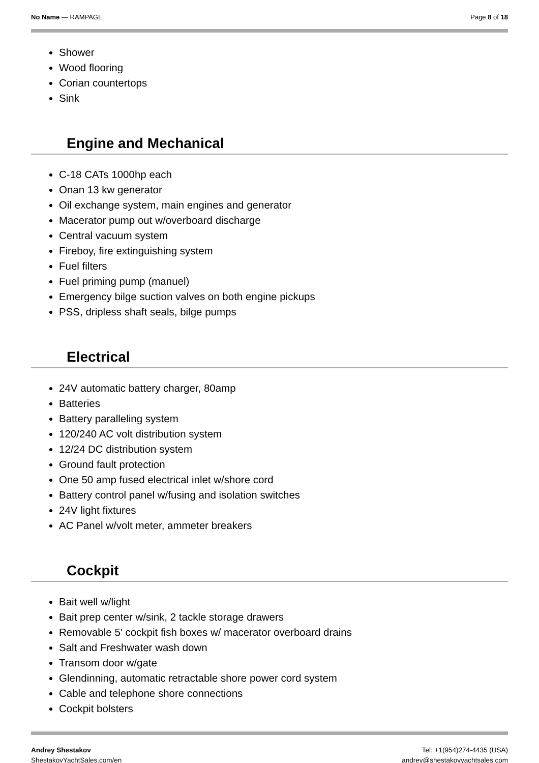No Name — RAMPAGE Page 8 of 18
Shower
Wood flooring
Corian countertops
Sink
Engine and Mechanical
C-18 CATs 1000hp each
Onan 13 kw generator
Oil exchange system, main engines and generator
Macerator pump out w/overboard discharge
Central vacuum system
Fireboy, fire extinguishing system
Fuel filters
Fuel priming pump (manuel)
Emergency bilge suction valves on both engine pickups
PSS, dripless shaft seals, bilge pumps
Electrical
24V automatic battery charger, 80amp
Batteries
Battery paralleling system
120/240 AC volt distribution system
12/24 DC distribution system
Ground fault protection
One 50 amp fused electrical inlet w/shore cord
Battery control panel w/fusing and isolation switches
24V light fixtures
AC Panel w/volt meter, ammeter breakers
Cockpit
Bait well w/light
Bait prep center w/sink, 2 tackle storage drawers
Removable 5' cockpit fish boxes w/ macerator overboard drains
Salt and Freshwater wash down
Transom door w/gate
Glendinning, automatic retractable shore power cord system
Cable and telephone shore connections
Cockpit bolsters
Andrey Shestakov
ShestakovYachtSales.com/en
Tel: +1(954)274-4435 (USA)
andrey@shestakovyachtsales.com